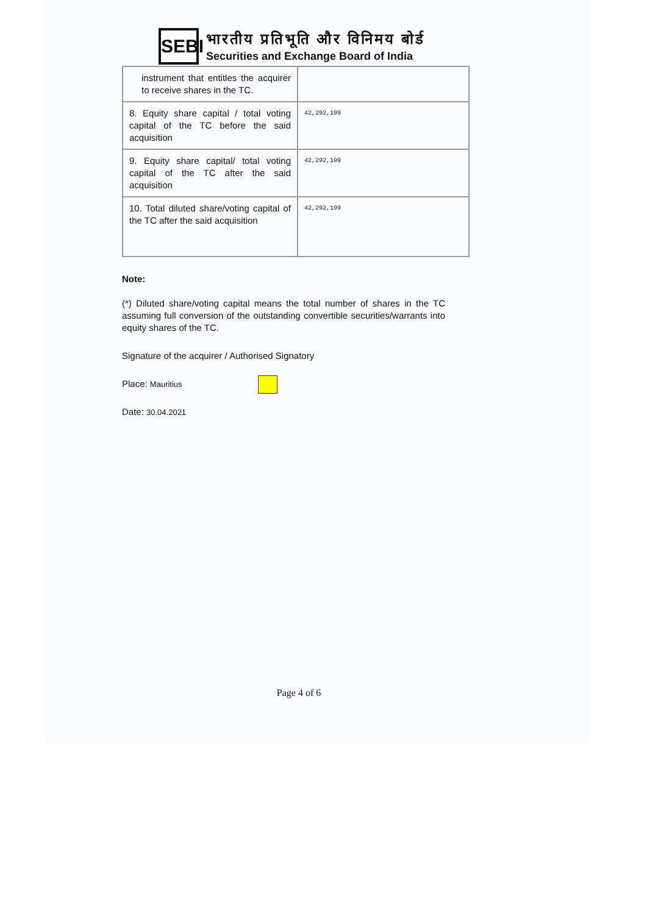SEBI
भारतीय प्रतिभूति और विनिमय बोर्ड
Securities and Exchange Board of India
| instrument that entitles the acquirer to receive shares in the TC. | |
| 8. Equity share capital / total voting capital of the TC before the said acquisition | 42,292,199 |
| 9. Equity share capital/ total voting capital of the TC after the said acquisition | 42,292,199 |
| 10. Total diluted share/voting capital of the TC after the said acquisition | 42,292,199 |
Note:
(*) Diluted share/voting capital means the total number of shares in the TC assuming full conversion of the outstanding convertible securities/warrants into equity shares of the TC.
Signature of the acquirer / Authorised Signatory
Place: Mauritius
Date: 30.04.2021
Page 4 of 6